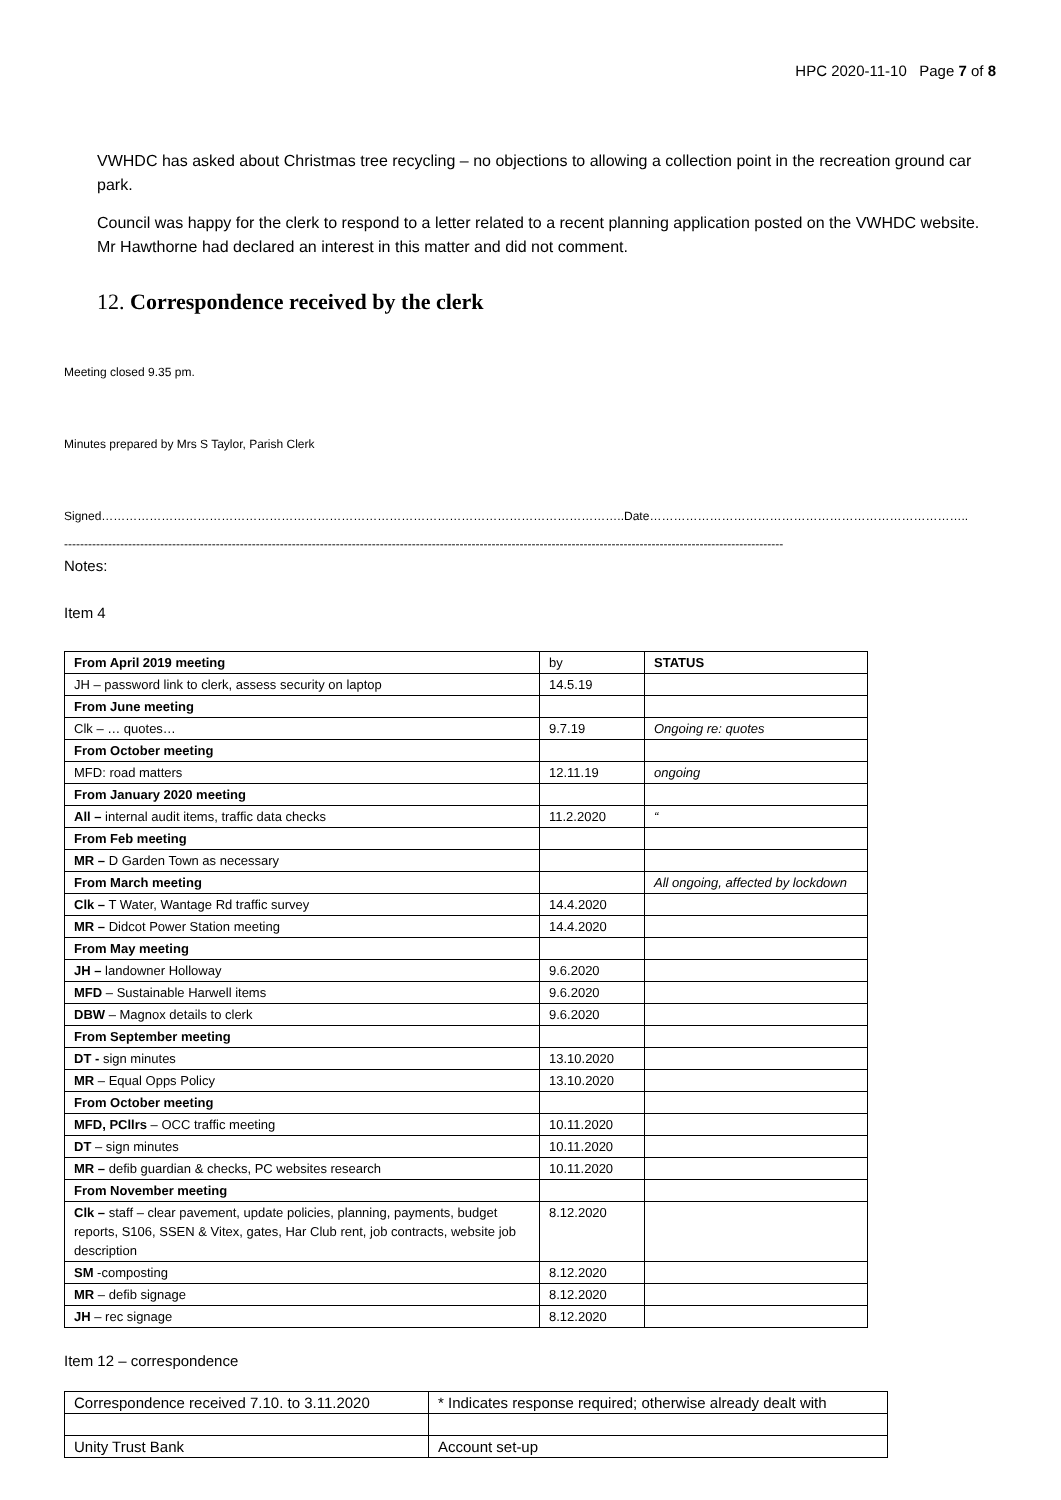HPC 2020-11-10 Page 7 of 8
VWHDC has asked about Christmas tree recycling – no objections to allowing a collection point in the recreation ground car park.
Council was happy for the clerk to respond to a letter related to a recent planning application posted on the VWHDC website. Mr Hawthorne had declared an interest in this matter and did not comment.
12. Correspondence received by the clerk
Meeting closed 9.35 pm.
Minutes prepared by Mrs S Taylor, Parish Clerk
Signed…………………………………………………………………………………………………………………..Date……………………………………………………………………..
------------------------------------------------------------------------------------------------------------------------------------------------------------------------------------
Notes:
Item 4
| From April 2019 meeting | by | STATUS |
| JH – password link to clerk, assess security on laptop | 14.5.19 | |
| From June meeting | | |
| Clk – … quotes… | 9.7.19 | Ongoing re: quotes |
| From October meeting | | |
| MFD: road matters | 12.11.19 | ongoing |
| From January 2020 meeting | | |
| All – internal audit items, traffic data checks | 11.2.2020 | “ |
| From Feb meeting | | |
| MR – D Garden Town as necessary | | |
| From March meeting | | All ongoing, affected by lockdown |
| Clk – T Water, Wantage Rd traffic survey | 14.4.2020 | |
| MR – Didcot Power Station meeting | 14.4.2020 | |
| From May meeting | | |
| JH – landowner Holloway | 9.6.2020 | |
| MFD – Sustainable Harwell items | 9.6.2020 | |
| DBW – Magnox details to clerk | 9.6.2020 | |
| From September meeting | | |
| DT - sign minutes | 13.10.2020 | |
| MR – Equal Opps Policy | 13.10.2020 | |
| From October meeting | | |
| MFD, PCllrs – OCC traffic meeting | 10.11.2020 | |
| DT – sign minutes | 10.11.2020 | |
| MR – defib guardian & checks, PC websites research | 10.11.2020 | |
| From November meeting | | |
| Clk – staff – clear pavement, update policies, planning, payments, budget reports, S106, SSEN & Vitex, gates, Har Club rent, job contracts, website job description | 8.12.2020 | |
| SM -composting | 8.12.2020 | |
| MR – defib signage | 8.12.2020 | |
| JH – rec signage | 8.12.2020 | |
Item 12 – correspondence
| Correspondence received 7.10. to 3.11.2020 | * Indicates response required; otherwise already dealt with |
| Unity Trust Bank | Account set-up |